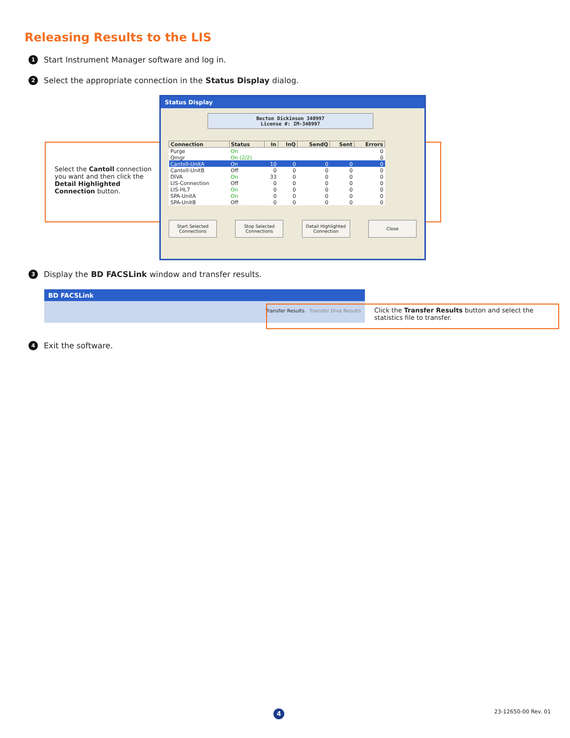Releasing Results to the LIS
1 Start Instrument Manager software and log in.
2 Select the appropriate connection in the Status Display dialog.
Select the Cantoll connection you want and then click the Detail Highlighted Connection button.
Status Display
Becton Dickinson 340997
License #: IM-340997
| Connection | Status | In | InQ | SendQ | Sent | Errors |
| --- | --- | --- | --- | --- | --- | --- |
| Purge | On | | | | | 0 |
| Qmgr | On (2/2) | | | | | 0 |
| Cantoll-UnitA | On | 10 | 0 | 0 | 0 | 0 |
| Cantoll-UnitB | Off | 0 | 0 | 0 | 0 | 0 |
| DIVA | On | 33 | 0 | 0 | 0 | 0 |
| LIS-Connection | Off | 0 | 0 | 0 | 0 | 0 |
| LIS-HL7 | On | 0 | 0 | 0 | 0 | 0 |
| SPA-UnitA | On | 0 | 0 | 0 | 0 | 0 |
| SPA-UnitB | Off | 0 | 0 | 0 | 0 | 0 |
Start Selected Connections
Stop Selected Connections
Detail Highlighted Connection
Close
3 Display the BD FACSLink window and transfer results.
BD FACSLink
Transfer Results Transfer Diva Results
Click the Transfer Results button and select the statistics file to transfer.
4 Exit the software.
4 23-12650-00 Rev. 01